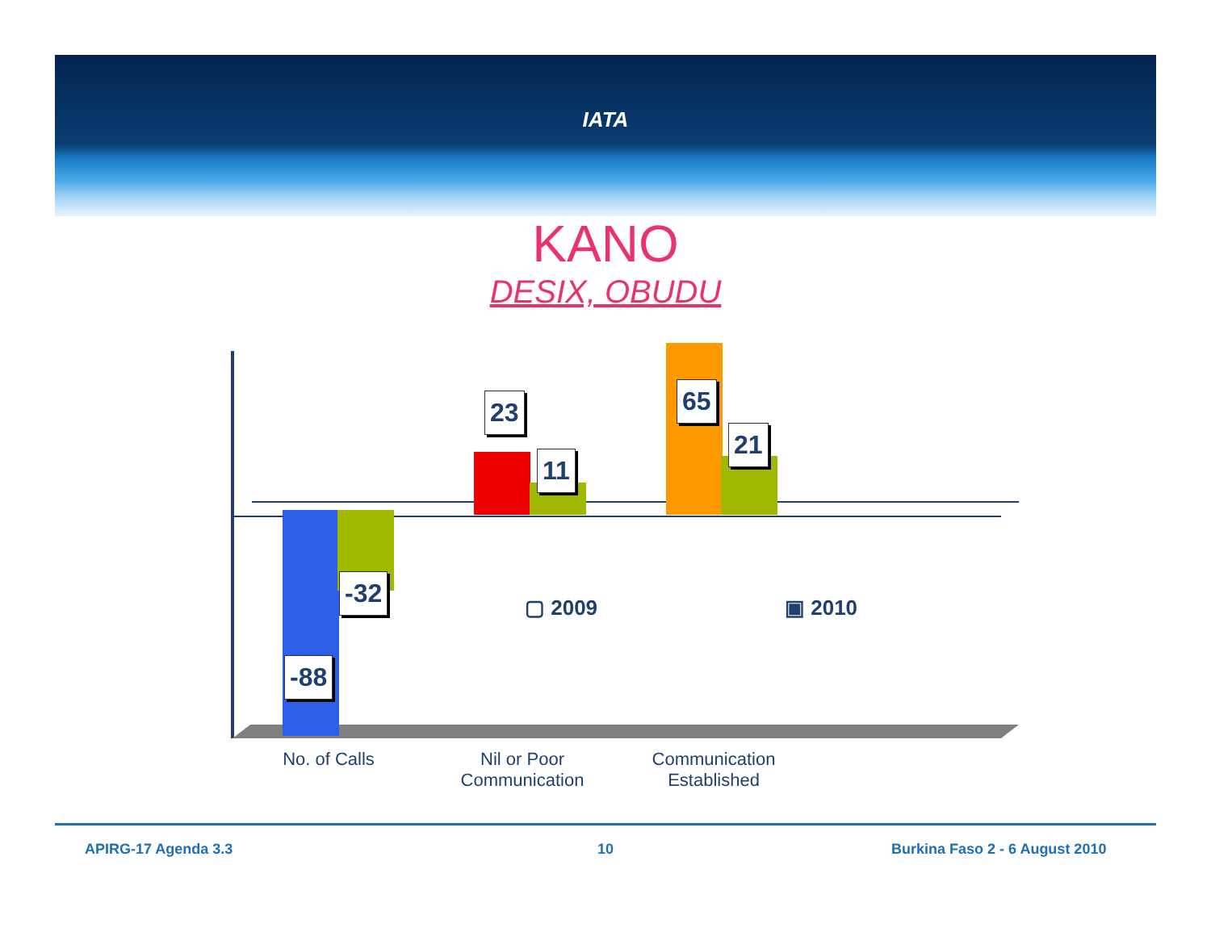IATA
KANO
DESIX, OBUDU
23
11
65
21
-32
-88
▢ 2009 ▣ 2010
No. of Calls
Nil or Poor
Communication
Communication
Established
APIRG-17 Agenda 3.3 10 Burkina Faso 2 - 6 August 2010